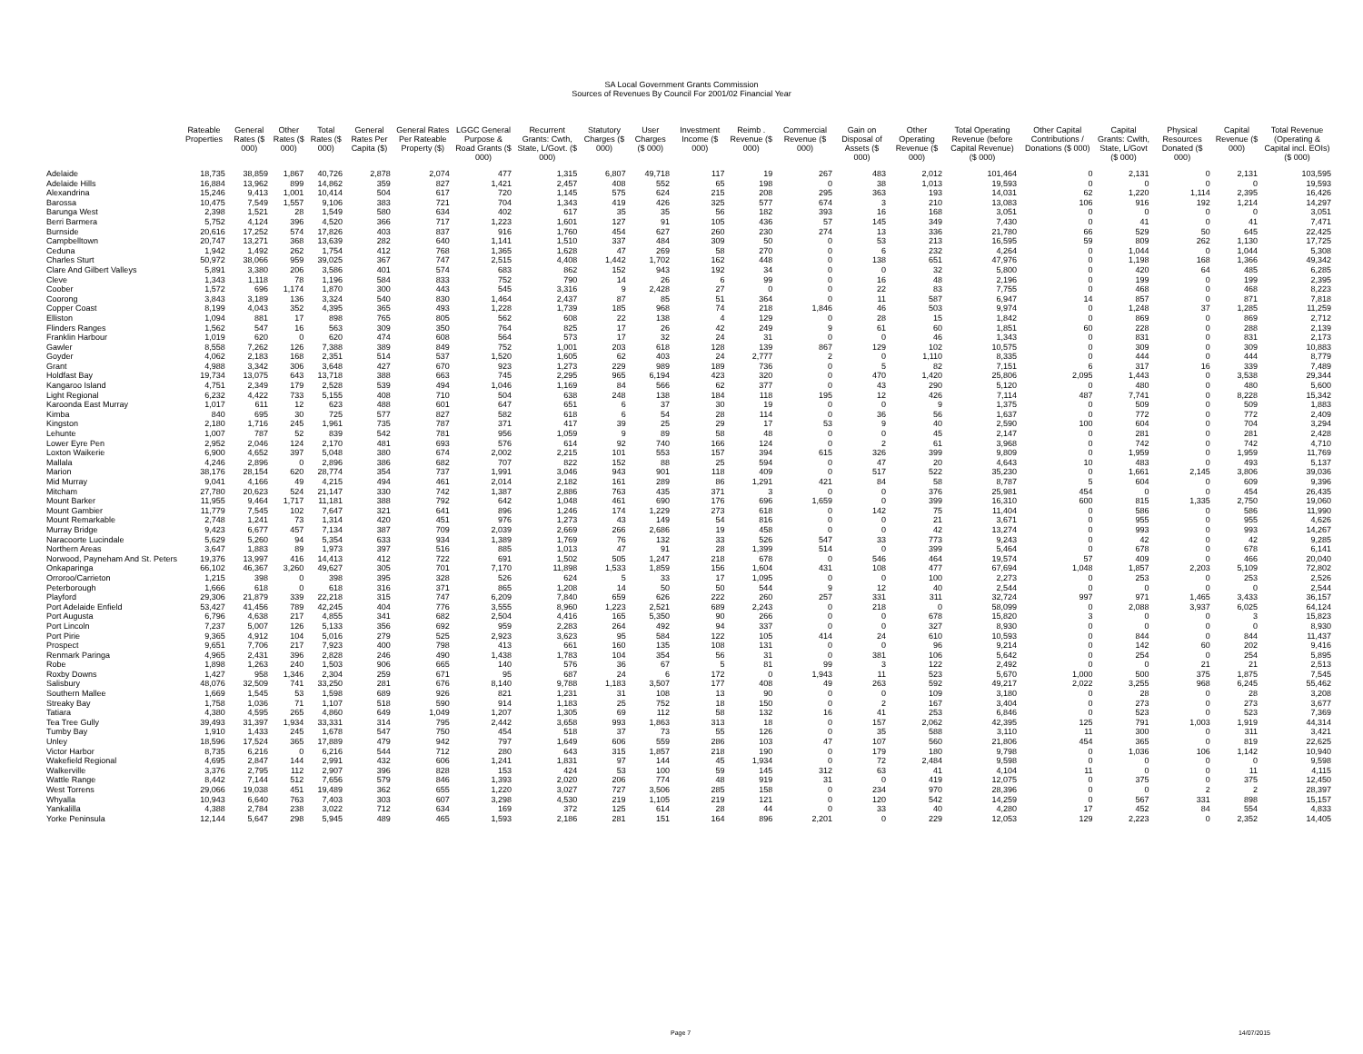SA Local Government Grants Commission
Sources of Revenues By Council For 2001/02 Financial Year
| | Rateable Properties | General Rates ($ 000) | Other Rates ($ 000) | Total Rates ($ 000) | General Rates Per Capita ($) | General Rates Per Rateable Property ($) | LGGC General Purpose & Road Grants ($ 000) | Recurrent Grants: Cwth, State, L/Govt. ($ 000) | Statutory Charges ($ 000) | User Charges ($ 000) | Investment Income ($ 000) | Reimb . Revenue ($ 000) | Commercial Revenue ($ 000) | Gain on Disposal of Assets ($ 000) | Other Operating Revenue ($ 000) | Total Operating Revenue (before Capital Revenue) ($ 000) | Other Capital Contributions / Donations ($ 000) | Capital Grants: Cwlth, State, L/Govt ($ 000) | Physical Resources Donated ($ 000) | Capital Revenue ($ 000) | Total Revenue (Operating & Capital incl. EOIs) ($ 000) |
| --- | --- | --- | --- | --- | --- | --- | --- | --- | --- | --- | --- | --- | --- | --- | --- | --- | --- | --- | --- | --- | --- |
| Adelaide | 18,735 | 38,859 | 1,867 | 40,726 | 2,878 | 2,074 | 477 | 1,315 | 6,807 | 49,718 | 117 | 19 | 267 | 483 | 2,012 | 101,464 | 0 | 2,131 | 0 | 2,131 | 103,595 |
| Adelaide Hills | 16,884 | 13,962 | 899 | 14,862 | 359 | 827 | 1,421 | 2,457 | 408 | 552 | 65 | 198 | 0 | 38 | 1,013 | 19,593 | 0 | 0 | 0 | 0 | 19,593 |
| Alexandrina | 15,246 | 9,413 | 1,001 | 10,414 | 504 | 617 | 720 | 1,145 | 575 | 624 | 215 | 208 | 295 | 363 | 193 | 14,031 | 62 | 1,220 | 1,114 | 2,395 | 16,426 |
| Barossa | 10,475 | 7,549 | 1,557 | 9,106 | 383 | 721 | 704 | 1,343 | 419 | 426 | 325 | 577 | 674 | 3 | 210 | 13,083 | 106 | 916 | 192 | 1,214 | 14,297 |
| Barunga West | 2,398 | 1,521 | 28 | 1,549 | 580 | 634 | 402 | 617 | 35 | 35 | 56 | 182 | 393 | 16 | 168 | 3,051 | 0 | 0 | 0 | 0 | 3,051 |
| Berri Barmera | 5,752 | 4,124 | 396 | 4,520 | 366 | 717 | 1,223 | 1,601 | 127 | 91 | 105 | 436 | 57 | 145 | 349 | 7,430 | 0 | 41 | 0 | 41 | 7,471 |
| Burnside | 20,616 | 17,252 | 574 | 17,826 | 403 | 837 | 916 | 1,760 | 454 | 627 | 260 | 230 | 274 | 13 | 336 | 21,780 | 66 | 529 | 50 | 645 | 22,425 |
| Campbelltown | 20,747 | 13,271 | 368 | 13,639 | 282 | 640 | 1,141 | 1,510 | 337 | 484 | 309 | 50 | 0 | 53 | 213 | 16,595 | 59 | 809 | 262 | 1,130 | 17,725 |
| Ceduna | 1,942 | 1,492 | 262 | 1,754 | 412 | 768 | 1,365 | 1,628 | 47 | 269 | 58 | 270 | 0 | 6 | 232 | 4,264 | 0 | 1,044 | 0 | 1,044 | 5,308 |
| Charles Sturt | 50,972 | 38,066 | 959 | 39,025 | 367 | 747 | 2,515 | 4,408 | 1,442 | 1,702 | 162 | 448 | 0 | 138 | 651 | 47,976 | 0 | 1,198 | 168 | 1,366 | 49,342 |
| Clare And Gilbert Valleys | 5,891 | 3,380 | 206 | 3,586 | 401 | 574 | 683 | 862 | 152 | 943 | 192 | 34 | 0 | 0 | 32 | 5,800 | 0 | 420 | 64 | 485 | 6,285 |
| Cleve | 1,343 | 1,118 | 78 | 1,196 | 584 | 833 | 752 | 790 | 14 | 26 | 6 | 99 | 0 | 16 | 48 | 2,196 | 0 | 199 | 0 | 199 | 2,395 |
| Coober | 1,572 | 696 | 1,174 | 1,870 | 300 | 443 | 545 | 3,316 | 9 | 2,428 | 27 | 0 | 0 | 22 | 83 | 7,755 | 0 | 468 | 0 | 468 | 8,223 |
| Coorong | 3,843 | 3,189 | 136 | 3,324 | 540 | 830 | 1,464 | 2,437 | 87 | 85 | 51 | 364 | 0 | 11 | 587 | 6,947 | 14 | 857 | 0 | 871 | 7,818 |
| Copper Coast | 8,199 | 4,043 | 352 | 4,395 | 365 | 493 | 1,228 | 1,739 | 185 | 968 | 74 | 218 | 1,846 | 46 | 503 | 9,974 | 0 | 1,248 | 37 | 1,285 | 11,259 |
| Elliston | 1,094 | 881 | 17 | 898 | 765 | 805 | 562 | 608 | 22 | 138 | 4 | 129 | 0 | 28 | 15 | 1,842 | 0 | 869 | 0 | 869 | 2,712 |
| Flinders Ranges | 1,562 | 547 | 16 | 563 | 309 | 350 | 764 | 825 | 17 | 26 | 42 | 249 | 9 | 61 | 60 | 1,851 | 60 | 228 | 0 | 288 | 2,139 |
| Franklin Harbour | 1,019 | 620 | 0 | 620 | 474 | 608 | 564 | 573 | 17 | 32 | 24 | 31 | 0 | 0 | 46 | 1,343 | 0 | 831 | 0 | 831 | 2,173 |
| Gawler | 8,558 | 7,262 | 126 | 7,388 | 389 | 849 | 752 | 1,001 | 203 | 618 | 128 | 139 | 867 | 129 | 102 | 10,575 | 0 | 309 | 0 | 309 | 10,883 |
| Goyder | 4,062 | 2,183 | 168 | 2,351 | 514 | 537 | 1,520 | 1,605 | 62 | 403 | 24 | 2,777 | 2 | 0 | 1,110 | 8,335 | 0 | 444 | 0 | 444 | 8,779 |
| Grant | 4,988 | 3,342 | 306 | 3,648 | 427 | 670 | 923 | 1,273 | 229 | 989 | 189 | 736 | 0 | 5 | 82 | 7,151 | 6 | 317 | 16 | 339 | 7,489 |
| Holdfast Bay | 19,734 | 13,075 | 643 | 13,718 | 388 | 663 | 745 | 2,295 | 965 | 6,194 | 423 | 320 | 0 | 470 | 1,420 | 25,806 | 2,095 | 1,443 | 0 | 3,538 | 29,344 |
| Kangaroo Island | 4,751 | 2,349 | 179 | 2,528 | 539 | 494 | 1,046 | 1,169 | 84 | 566 | 62 | 377 | 0 | 43 | 290 | 5,120 | 0 | 480 | 0 | 480 | 5,600 |
| Light Regional | 6,232 | 4,422 | 733 | 5,155 | 408 | 710 | 504 | 638 | 248 | 138 | 184 | 118 | 195 | 12 | 426 | 7,114 | 487 | 7,741 | 0 | 8,228 | 15,342 |
| Karoonda East Murray | 1,017 | 611 | 12 | 623 | 488 | 601 | 647 | 651 | 6 | 37 | 30 | 19 | 0 | 0 | 9 | 1,375 | 0 | 509 | 0 | 509 | 1,883 |
| Kimba | 840 | 695 | 30 | 725 | 577 | 827 | 582 | 618 | 6 | 54 | 28 | 114 | 0 | 36 | 56 | 1,637 | 0 | 772 | 0 | 772 | 2,409 |
| Kingston | 2,180 | 1,716 | 245 | 1,961 | 735 | 787 | 371 | 417 | 39 | 25 | 29 | 17 | 53 | 9 | 40 | 2,590 | 100 | 604 | 0 | 704 | 3,294 |
| Lehunte | 1,007 | 787 | 52 | 839 | 542 | 781 | 956 | 1,059 | 9 | 89 | 58 | 48 | 0 | 0 | 45 | 2,147 | 0 | 281 | 0 | 281 | 2,428 |
| Lower Eyre Pen | 2,952 | 2,046 | 124 | 2,170 | 481 | 693 | 576 | 614 | 92 | 740 | 166 | 124 | 0 | 2 | 61 | 3,968 | 0 | 742 | 0 | 742 | 4,710 |
| Loxton Waikerie | 6,900 | 4,652 | 397 | 5,048 | 380 | 674 | 2,002 | 2,215 | 101 | 553 | 157 | 394 | 615 | 326 | 399 | 9,809 | 0 | 1,959 | 0 | 1,959 | 11,769 |
| Mallala | 4,246 | 2,896 | 0 | 2,896 | 386 | 682 | 707 | 822 | 152 | 88 | 25 | 594 | 0 | 47 | 20 | 4,643 | 10 | 483 | 0 | 493 | 5,137 |
| Marion | 38,176 | 28,154 | 620 | 28,774 | 354 | 737 | 1,991 | 3,046 | 943 | 901 | 118 | 409 | 0 | 517 | 522 | 35,230 | 0 | 1,661 | 2,145 | 3,806 | 39,036 |
| Mid Murray | 9,041 | 4,166 | 49 | 4,215 | 494 | 461 | 2,014 | 2,182 | 161 | 289 | 86 | 1,291 | 421 | 84 | 58 | 8,787 | 5 | 604 | 0 | 609 | 9,396 |
| Mitcham | 27,780 | 20,623 | 524 | 21,147 | 330 | 742 | 1,387 | 2,886 | 763 | 435 | 371 | 3 | 0 | 0 | 376 | 25,981 | 454 | 0 | 0 | 454 | 26,435 |
| Mount Barker | 11,955 | 9,464 | 1,717 | 11,181 | 388 | 792 | 642 | 1,048 | 461 | 690 | 176 | 696 | 1,659 | 0 | 399 | 16,310 | 600 | 815 | 1,335 | 2,750 | 19,060 |
| Mount Gambier | 11,779 | 7,545 | 102 | 7,647 | 321 | 641 | 896 | 1,246 | 174 | 1,229 | 273 | 618 | 0 | 142 | 75 | 11,404 | 0 | 586 | 0 | 586 | 11,990 |
| Mount Remarkable | 2,748 | 1,241 | 73 | 1,314 | 420 | 451 | 976 | 1,273 | 43 | 149 | 54 | 816 | 0 | 0 | 21 | 3,671 | 0 | 955 | 0 | 955 | 4,626 |
| Murray Bridge | 9,423 | 6,677 | 457 | 7,134 | 387 | 709 | 2,039 | 2,669 | 266 | 2,686 | 19 | 458 | 0 | 0 | 42 | 13,274 | 0 | 993 | 0 | 993 | 14,267 |
| Naracoorte Lucindale | 5,629 | 5,260 | 94 | 5,354 | 633 | 934 | 1,389 | 1,769 | 76 | 132 | 33 | 526 | 547 | 33 | 773 | 9,243 | 0 | 42 | 0 | 42 | 9,285 |
| Northern Areas | 3,647 | 1,883 | 89 | 1,973 | 397 | 516 | 885 | 1,013 | 47 | 91 | 28 | 1,399 | 514 | 0 | 399 | 5,464 | 0 | 678 | 0 | 678 | 6,141 |
| Norwood, Payneham And St. Peters | 19,376 | 13,997 | 416 | 14,413 | 412 | 722 | 691 | 1,502 | 505 | 1,247 | 218 | 678 | 0 | 546 | 464 | 19,574 | 57 | 409 | 0 | 466 | 20,040 |
| Onkaparinga | 66,102 | 46,367 | 3,260 | 49,627 | 305 | 701 | 7,170 | 11,898 | 1,533 | 1,859 | 156 | 1,604 | 431 | 108 | 477 | 67,694 | 1,048 | 1,857 | 2,203 | 5,109 | 72,802 |
| Orroroo/Carrieton | 1,215 | 398 | 0 | 398 | 395 | 328 | 526 | 624 | 5 | 33 | 17 | 1,095 | 0 | 0 | 100 | 2,273 | 0 | 253 | 0 | 253 | 2,526 |
| Peterborough | 1,666 | 618 | 0 | 618 | 316 | 371 | 865 | 1,208 | 14 | 50 | 50 | 544 | 9 | 12 | 40 | 2,544 | 0 | 0 | 0 | 0 | 2,544 |
| Playford | 29,306 | 21,879 | 339 | 22,218 | 315 | 747 | 6,209 | 7,840 | 659 | 626 | 222 | 260 | 257 | 331 | 311 | 32,724 | 997 | 971 | 1,465 | 3,433 | 36,157 |
| Port Adelaide Enfield | 53,427 | 41,456 | 789 | 42,245 | 404 | 776 | 3,555 | 8,960 | 1,223 | 2,521 | 689 | 2,243 | 0 | 218 | 0 | 58,099 | 0 | 2,088 | 3,937 | 6,025 | 64,124 |
| Port Augusta | 6,796 | 4,638 | 217 | 4,855 | 341 | 682 | 2,504 | 4,416 | 165 | 5,350 | 90 | 266 | 0 | 0 | 678 | 15,820 | 3 | 0 | 0 | 3 | 15,823 |
| Port Lincoln | 7,237 | 5,007 | 126 | 5,133 | 356 | 692 | 959 | 2,283 | 264 | 492 | 94 | 337 | 0 | 0 | 327 | 8,930 | 0 | 0 | 0 | 0 | 8,930 |
| Port Pirie | 9,365 | 4,912 | 104 | 5,016 | 279 | 525 | 2,923 | 3,623 | 95 | 584 | 122 | 105 | 414 | 24 | 610 | 10,593 | 0 | 844 | 0 | 844 | 11,437 |
| Prospect | 9,651 | 7,706 | 217 | 7,923 | 400 | 798 | 413 | 661 | 160 | 135 | 108 | 131 | 0 | 0 | 96 | 9,214 | 0 | 142 | 60 | 202 | 9,416 |
| Renmark Paringa | 4,965 | 2,431 | 396 | 2,828 | 246 | 490 | 1,438 | 1,783 | 104 | 354 | 56 | 31 | 0 | 381 | 106 | 5,642 | 0 | 254 | 0 | 254 | 5,895 |
| Robe | 1,898 | 1,263 | 240 | 1,503 | 906 | 665 | 140 | 576 | 36 | 67 | 5 | 81 | 99 | 3 | 122 | 2,492 | 0 | 0 | 21 | 21 | 2,513 |
| Roxby Downs | 1,427 | 958 | 1,346 | 2,304 | 259 | 671 | 95 | 687 | 24 | 6 | 172 | 0 | 1,943 | 11 | 523 | 5,670 | 1,000 | 500 | 375 | 1,875 | 7,545 |
| Salisbury | 48,076 | 32,509 | 741 | 33,250 | 281 | 676 | 8,140 | 9,788 | 1,183 | 3,507 | 177 | 408 | 49 | 263 | 592 | 49,217 | 2,022 | 3,255 | 968 | 6,245 | 55,462 |
| Southern Mallee | 1,669 | 1,545 | 53 | 1,598 | 689 | 926 | 821 | 1,231 | 31 | 108 | 13 | 90 | 0 | 0 | 109 | 3,180 | 0 | 28 | 0 | 28 | 3,208 |
| Streaky Bay | 1,758 | 1,036 | 71 | 1,107 | 518 | 590 | 914 | 1,183 | 25 | 752 | 18 | 150 | 0 | 2 | 167 | 3,404 | 0 | 273 | 0 | 273 | 3,677 |
| Tatiara | 4,380 | 4,595 | 265 | 4,860 | 649 | 1,049 | 1,207 | 1,305 | 69 | 112 | 58 | 132 | 16 | 41 | 253 | 6,846 | 0 | 523 | 0 | 523 | 7,369 |
| Tea Tree Gully | 39,493 | 31,397 | 1,934 | 33,331 | 314 | 795 | 2,442 | 3,658 | 993 | 1,863 | 313 | 18 | 0 | 157 | 2,062 | 42,395 | 125 | 791 | 1,003 | 1,919 | 44,314 |
| Tumby Bay | 1,910 | 1,433 | 245 | 1,678 | 547 | 750 | 454 | 518 | 37 | 73 | 55 | 126 | 0 | 35 | 588 | 3,110 | 11 | 300 | 0 | 311 | 3,421 |
| Unley | 18,596 | 17,524 | 365 | 17,889 | 479 | 942 | 797 | 1,649 | 606 | 559 | 286 | 103 | 47 | 107 | 560 | 21,806 | 454 | 365 | 0 | 819 | 22,625 |
| Victor Harbor | 8,735 | 6,216 | 0 | 6,216 | 544 | 712 | 280 | 643 | 315 | 1,857 | 218 | 190 | 0 | 179 | 180 | 9,798 | 0 | 1,036 | 106 | 1,142 | 10,940 |
| Wakefield Regional | 4,695 | 2,847 | 144 | 2,991 | 432 | 606 | 1,241 | 1,831 | 97 | 144 | 45 | 1,934 | 0 | 72 | 2,484 | 9,598 | 0 | 0 | 0 | 0 | 9,598 |
| Walkerville | 3,376 | 2,795 | 112 | 2,907 | 396 | 828 | 153 | 424 | 53 | 100 | 59 | 145 | 312 | 63 | 41 | 4,104 | 11 | 0 | 0 | 11 | 4,115 |
| Wattle Range | 8,442 | 7,144 | 512 | 7,656 | 579 | 846 | 1,393 | 2,020 | 206 | 774 | 48 | 919 | 31 | 0 | 419 | 12,075 | 0 | 375 | 0 | 375 | 12,450 |
| West Torrens | 29,066 | 19,038 | 451 | 19,489 | 362 | 655 | 1,220 | 3,027 | 727 | 3,506 | 285 | 158 | 0 | 234 | 970 | 28,396 | 0 | 0 | 2 | 2 | 28,397 |
| Whyalla | 10,943 | 6,640 | 763 | 7,403 | 303 | 607 | 3,298 | 4,530 | 219 | 1,105 | 219 | 121 | 0 | 120 | 542 | 14,259 | 0 | 567 | 331 | 898 | 15,157 |
| Yankalilla | 4,388 | 2,784 | 238 | 3,022 | 712 | 634 | 169 | 372 | 125 | 614 | 28 | 44 | 0 | 33 | 40 | 4,280 | 17 | 452 | 84 | 554 | 4,833 |
| Yorke Peninsula | 12,144 | 5,647 | 298 | 5,945 | 489 | 465 | 1,593 | 2,186 | 281 | 151 | 164 | 896 | 2,201 | 0 | 229 | 12,053 | 129 | 2,223 | 0 | 2,352 | 14,405 |
Page 7 14/07/2015